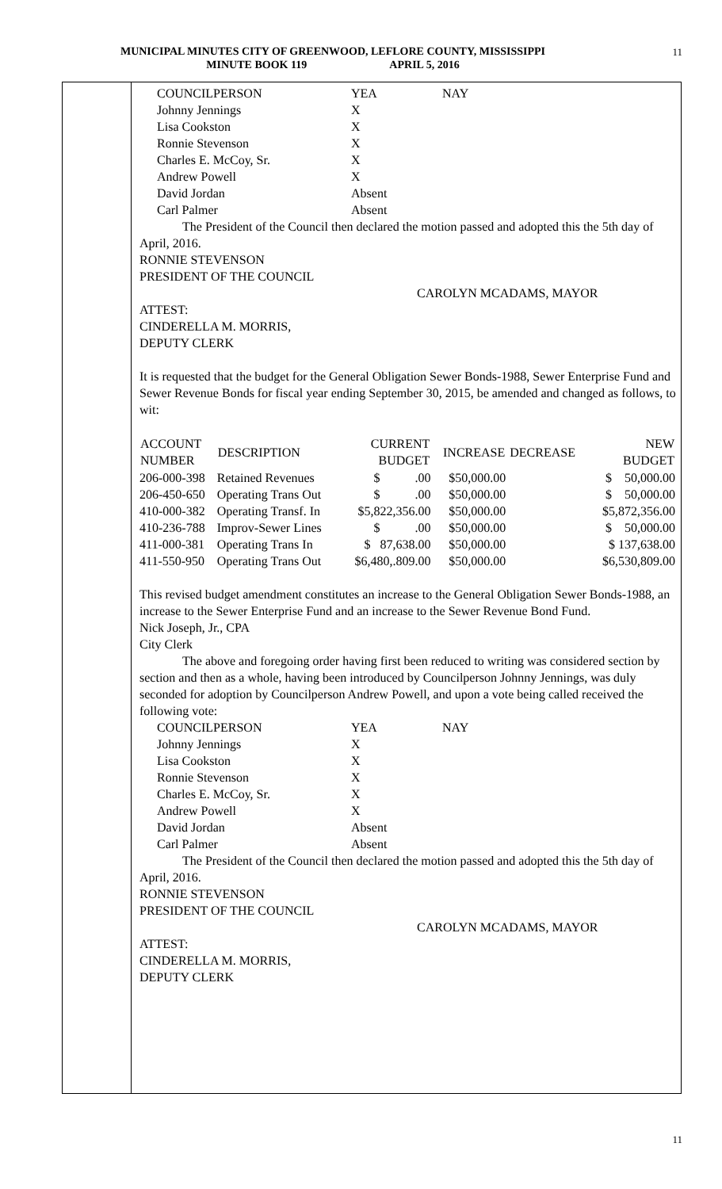MUNICIPAL MINUTES CITY OF GREENWOOD, LEFLORE COUNTY, MISSISSIPPI
MINUTE BOOK 119 APRIL 5, 2016
11
| COUNCILPERSON | YEA | NAY |
| Johnny Jennings | X | |
| Lisa Cookston | X | |
| Ronnie Stevenson | X | |
| Charles E. McCoy, Sr. | X | |
| Andrew Powell | X | |
| David Jordan | Absent | |
| Carl Palmer | Absent | |
The President of the Council then declared the motion passed and adopted this the 5th day of April, 2016.
RONNIE STEVENSON
PRESIDENT OF THE COUNCIL
CAROLYN MCADAMS, MAYOR
ATTEST:
CINDERELLA M. MORRIS,
DEPUTY CLERK
It is requested that the budget for the General Obligation Sewer Bonds-1988, Sewer Enterprise Fund and Sewer Revenue Bonds for fiscal year ending September 30, 2015, be amended and changed as follows, to wit:
| ACCOUNT NUMBER | DESCRIPTION | CURRENT BUDGET | INCREASE | DECREASE | NEW BUDGET |
| --- | --- | --- | --- | --- | --- |
| 206-000-398 | Retained Revenues | $ .00 | $50,000.00 | | $ 50,000.00 |
| 206-450-650 | Operating Trans Out | $ .00 | $50,000.00 | | $ 50,000.00 |
| 410-000-382 | Operating Transf. In | $5,822,356.00 | $50,000.00 | | $5,872,356.00 |
| 410-236-788 | Improv-Sewer Lines | $ .00 | $50,000.00 | | $ 50,000.00 |
| 411-000-381 | Operating Trans In | $ 87,638.00 | $50,000.00 | | $ 137,638.00 |
| 411-550-950 | Operating Trans Out | $6,480,.809.00 | $50,000.00 | | $6,530,809.00 |
This revised budget amendment constitutes an increase to the General Obligation Sewer Bonds-1988, an increase to the Sewer Enterprise Fund and an increase to the Sewer Revenue Bond Fund.
Nick Joseph, Jr., CPA
City Clerk
The above and foregoing order having first been reduced to writing was considered section by section and then as a whole, having been introduced by Councilperson Johnny Jennings, was duly seconded for adoption by Councilperson Andrew Powell, and upon a vote being called received the following vote:
| COUNCILPERSON | YEA | NAY |
| Johnny Jennings | X | |
| Lisa Cookston | X | |
| Ronnie Stevenson | X | |
| Charles E. McCoy, Sr. | X | |
| Andrew Powell | X | |
| David Jordan | Absent | |
| Carl Palmer | Absent | |
The President of the Council then declared the motion passed and adopted this the 5th day of April, 2016.
RONNIE STEVENSON
PRESIDENT OF THE COUNCIL
CAROLYN MCADAMS, MAYOR
ATTEST:
CINDERELLA M. MORRIS,
DEPUTY CLERK
11